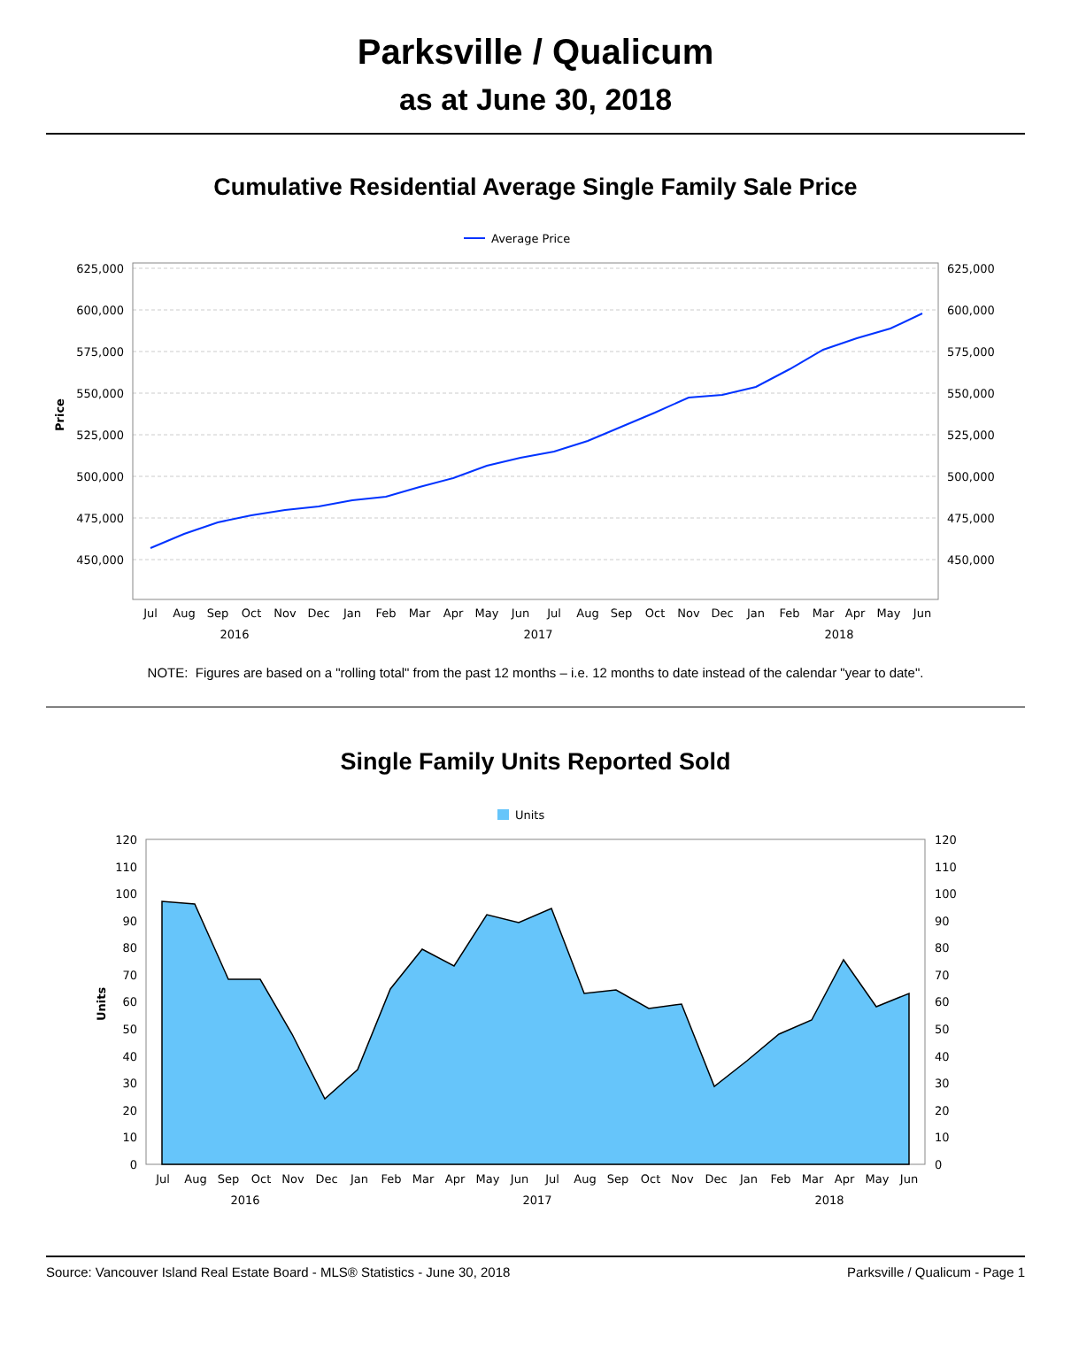Parksville / Qualicum
as at June 30, 2018
Cumulative Residential Average Single Family Sale Price
Average Price
625,000
600,000
575,000
550,000
525,000
500,000
475,000
450,000
625,000
600,000
575,000
550,000
525,000
500,000
475,000
450,000
Price
Jul
Aug
Sep
Oct
Nov
Dec
Jan
Feb
Mar
Apr
May
Jun
Jul
Aug
Sep
Oct
Nov
Dec
Jan
Feb
Mar
Apr
May
Jun
2016
2017
2018
NOTE: Figures are based on a "rolling total" from the past 12 months – i.e. 12 months to date instead of the calendar "year to date".
Single Family Units Reported Sold
Units
120
110
100
90
80
70
60
50
40
30
20
10
0
120
110
100
90
80
70
60
50
40
30
20
10
0
Units
Jul
Aug
Sep
Oct
Nov
Dec
Jan
Feb
Mar
Apr
May
Jun
Jul
Aug
Sep
Oct
Nov
Dec
Jan
Feb
Mar
Apr
May
Jun
2016
2017
2018
Source: Vancouver Island Real Estate Board - MLS® Statistics - June 30, 2018 Parksville / Qualicum - Page 1